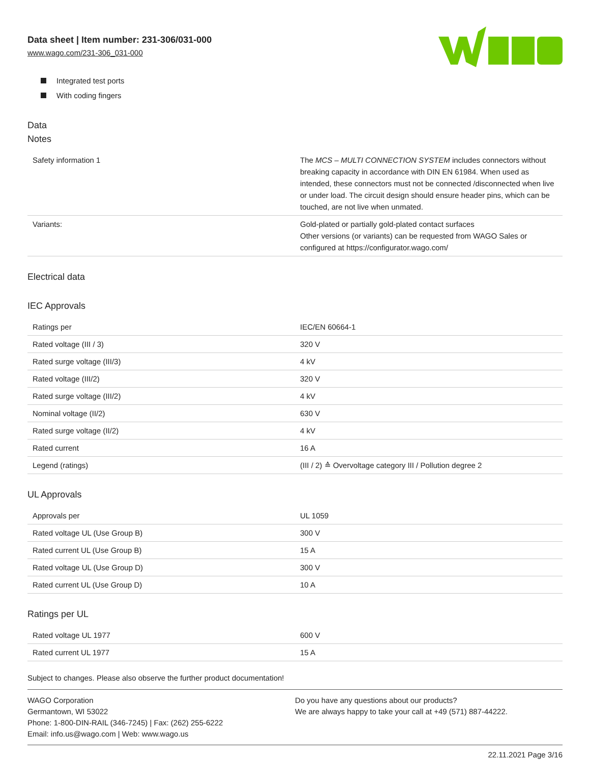Data sheet | Item number: 231-306/031-000
www.wago.com/231-306_031-000
Integrated test ports
With coding fingers
Data
Notes
| Safety information 1 | The MCS – MULTI CONNECTION SYSTEM includes connectors without breaking capacity in accordance with DIN EN 61984. When used as intended, these connectors must not be connected /disconnected when live or under load. The circuit design should ensure header pins, which can be touched, are not live when unmated. |
| Variants: | Gold-plated or partially gold-plated contact surfaces Other versions (or variants) can be requested from WAGO Sales or configured at https://configurator.wago.com/ |
Electrical data
IEC Approvals
| Ratings per | IEC/EN 60664-1 |
| Rated voltage (III / 3) | 320 V |
| Rated surge voltage (III/3) | 4 kV |
| Rated voltage (III/2) | 320 V |
| Rated surge voltage (III/2) | 4 kV |
| Nominal voltage (II/2) | 630 V |
| Rated surge voltage (II/2) | 4 kV |
| Rated current | 16 A |
| Legend (ratings) | (III / 2) ≙ Overvoltage category III / Pollution degree 2 |
UL Approvals
| Approvals per | UL 1059 |
| Rated voltage UL (Use Group B) | 300 V |
| Rated current UL (Use Group B) | 15 A |
| Rated voltage UL (Use Group D) | 300 V |
| Rated current UL (Use Group D) | 10 A |
Ratings per UL
| Rated voltage UL 1977 | 600 V |
| Rated current UL 1977 | 15 A |
Subject to changes. Please also observe the further product documentation!
WAGO Corporation
Germantown, WI 53022
Phone: 1-800-DIN-RAIL (346-7245) | Fax: (262) 255-6222
Email: info.us@wago.com | Web: www.wago.us
Do you have any questions about our products?
We are always happy to take your call at +49 (571) 887-44222.
22.11.2021 Page 3/16